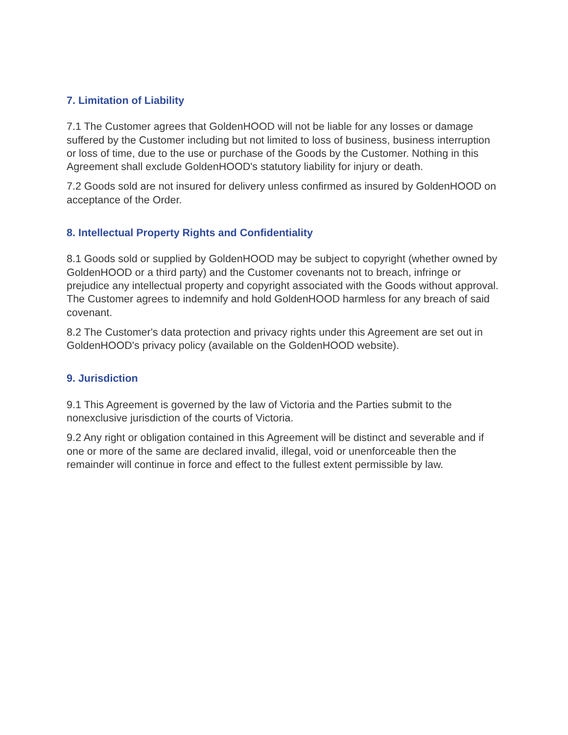7. Limitation of Liability
7.1 The Customer agrees that GoldenHOOD will not be liable for any losses or damage suffered by the Customer including but not limited to loss of business, business interruption or loss of time, due to the use or purchase of the Goods by the Customer. Nothing in this Agreement shall exclude GoldenHOOD's statutory liability for injury or death.
7.2 Goods sold are not insured for delivery unless confirmed as insured by GoldenHOOD on acceptance of the Order.
8. Intellectual Property Rights and Confidentiality
8.1 Goods sold or supplied by GoldenHOOD may be subject to copyright (whether owned by GoldenHOOD or a third party) and the Customer covenants not to breach, infringe or prejudice any intellectual property and copyright associated with the Goods without approval. The Customer agrees to indemnify and hold GoldenHOOD harmless for any breach of said covenant.
8.2 The Customer's data protection and privacy rights under this Agreement are set out in GoldenHOOD's privacy policy (available on the GoldenHOOD website).
9. Jurisdiction
9.1 This Agreement is governed by the law of Victoria and the Parties submit to the nonexclusive jurisdiction of the courts of Victoria.
9.2 Any right or obligation contained in this Agreement will be distinct and severable and if one or more of the same are declared invalid, illegal, void or unenforceable then the remainder will continue in force and effect to the fullest extent permissible by law.